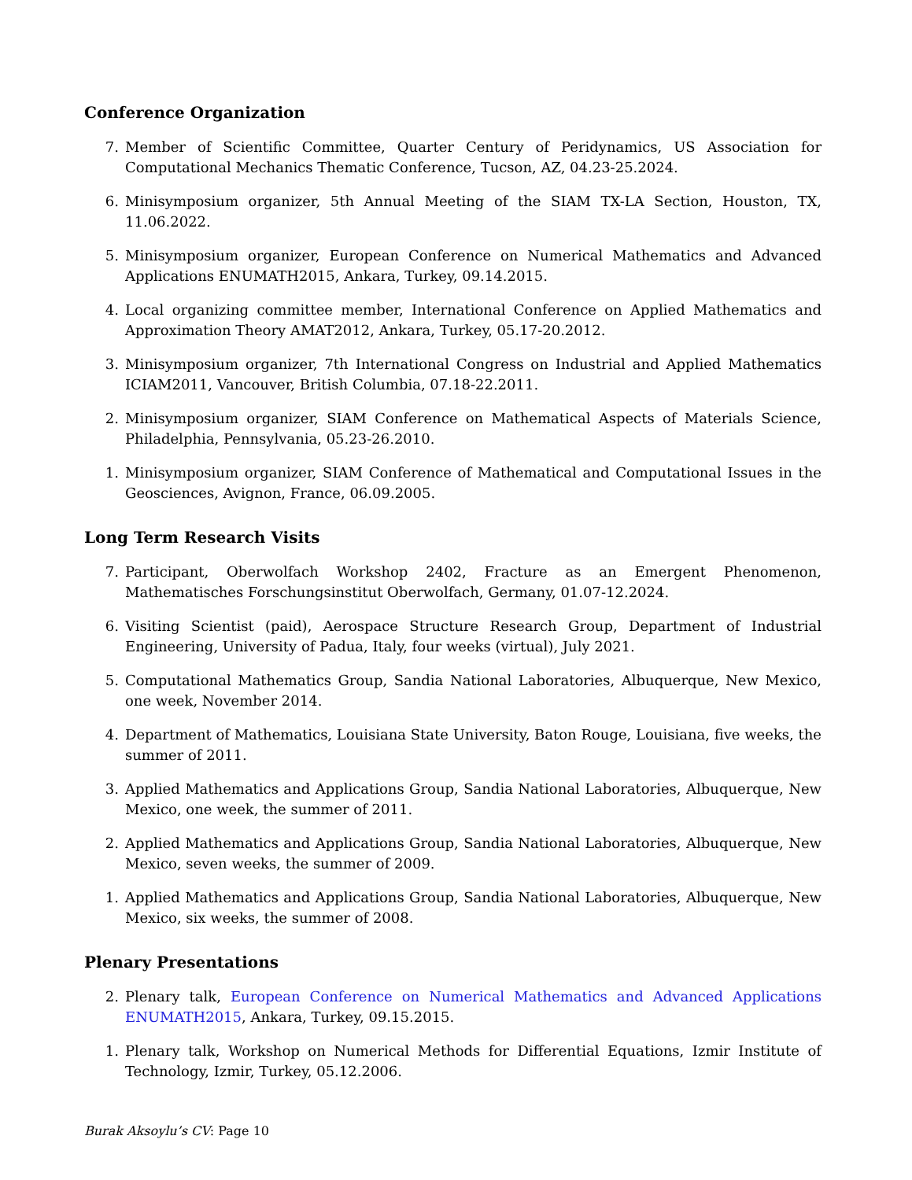Conference Organization
7. Member of Scientific Committee, Quarter Century of Peridynamics, US Association for Computational Mechanics Thematic Conference, Tucson, AZ, 04.23-25.2024.
6. Minisymposium organizer, 5th Annual Meeting of the SIAM TX-LA Section, Houston, TX, 11.06.2022.
5. Minisymposium organizer, European Conference on Numerical Mathematics and Advanced Applications ENUMATH2015, Ankara, Turkey, 09.14.2015.
4. Local organizing committee member, International Conference on Applied Mathematics and Approximation Theory AMAT2012, Ankara, Turkey, 05.17-20.2012.
3. Minisymposium organizer, 7th International Congress on Industrial and Applied Mathematics ICIAM2011, Vancouver, British Columbia, 07.18-22.2011.
2. Minisymposium organizer, SIAM Conference on Mathematical Aspects of Materials Science, Philadelphia, Pennsylvania, 05.23-26.2010.
1. Minisymposium organizer, SIAM Conference of Mathematical and Computational Issues in the Geosciences, Avignon, France, 06.09.2005.
Long Term Research Visits
7. Participant, Oberwolfach Workshop 2402, Fracture as an Emergent Phenomenon, Mathematisches Forschungsinstitut Oberwolfach, Germany, 01.07-12.2024.
6. Visiting Scientist (paid), Aerospace Structure Research Group, Department of Industrial Engineering, University of Padua, Italy, four weeks (virtual), July 2021.
5. Computational Mathematics Group, Sandia National Laboratories, Albuquerque, New Mexico, one week, November 2014.
4. Department of Mathematics, Louisiana State University, Baton Rouge, Louisiana, five weeks, the summer of 2011.
3. Applied Mathematics and Applications Group, Sandia National Laboratories, Albuquerque, New Mexico, one week, the summer of 2011.
2. Applied Mathematics and Applications Group, Sandia National Laboratories, Albuquerque, New Mexico, seven weeks, the summer of 2009.
1. Applied Mathematics and Applications Group, Sandia National Laboratories, Albuquerque, New Mexico, six weeks, the summer of 2008.
Plenary Presentations
2. Plenary talk, European Conference on Numerical Mathematics and Advanced Applications ENUMATH2015, Ankara, Turkey, 09.15.2015.
1. Plenary talk, Workshop on Numerical Methods for Differential Equations, Izmir Institute of Technology, Izmir, Turkey, 05.12.2006.
Burak Aksoylu’s CV: Page 10